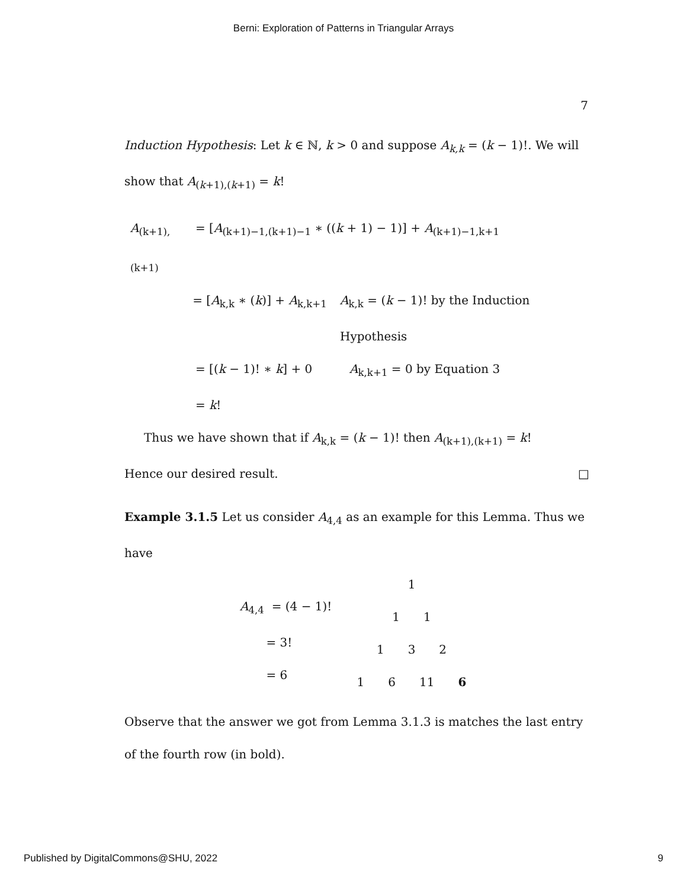Berni: Exploration of Patterns in Triangular Arrays
7
Induction Hypothesis: Let k ∈ ℕ, k > 0 and suppose A<sub>k,k</sub> = (k − 1)!. We will show that A<sub>(k+1),(k+1)</sub> = k!
A<sub>(k+1),(k+1)</sub> = [A<sub>(k+1)−1,(k+1)−1</sub> ∗ ((k + 1) − 1)] + A<sub>(k+1)−1,k+1</sub>
= [A<sub>k,k</sub> ∗ (k)] + A<sub>k,k+1</sub> A<sub>k,k</sub> = (k − 1)! by the Induction Hypothesis
= [(k − 1)! ∗ k] + 0 A<sub>k,k+1</sub> = 0 by Equation 3
= k!
Thus we have shown that if A<sub>k,k</sub> = (k − 1)! then A<sub>(k+1),(k+1)</sub> = k!
Hence our desired result. □
Example 3.1.5 Let us consider A<sub>4,4</sub> as an example for this Lemma. Thus we have
A<sub>4,4</sub> = (4 − 1)!
= 3!
= 6
1
1 1
1 3 2
1 6 11 6
Observe that the answer we got from Lemma 3.1.3 is matches the last entry of the fourth row (in bold).
Published by DigitalCommons@SHU, 2022 9